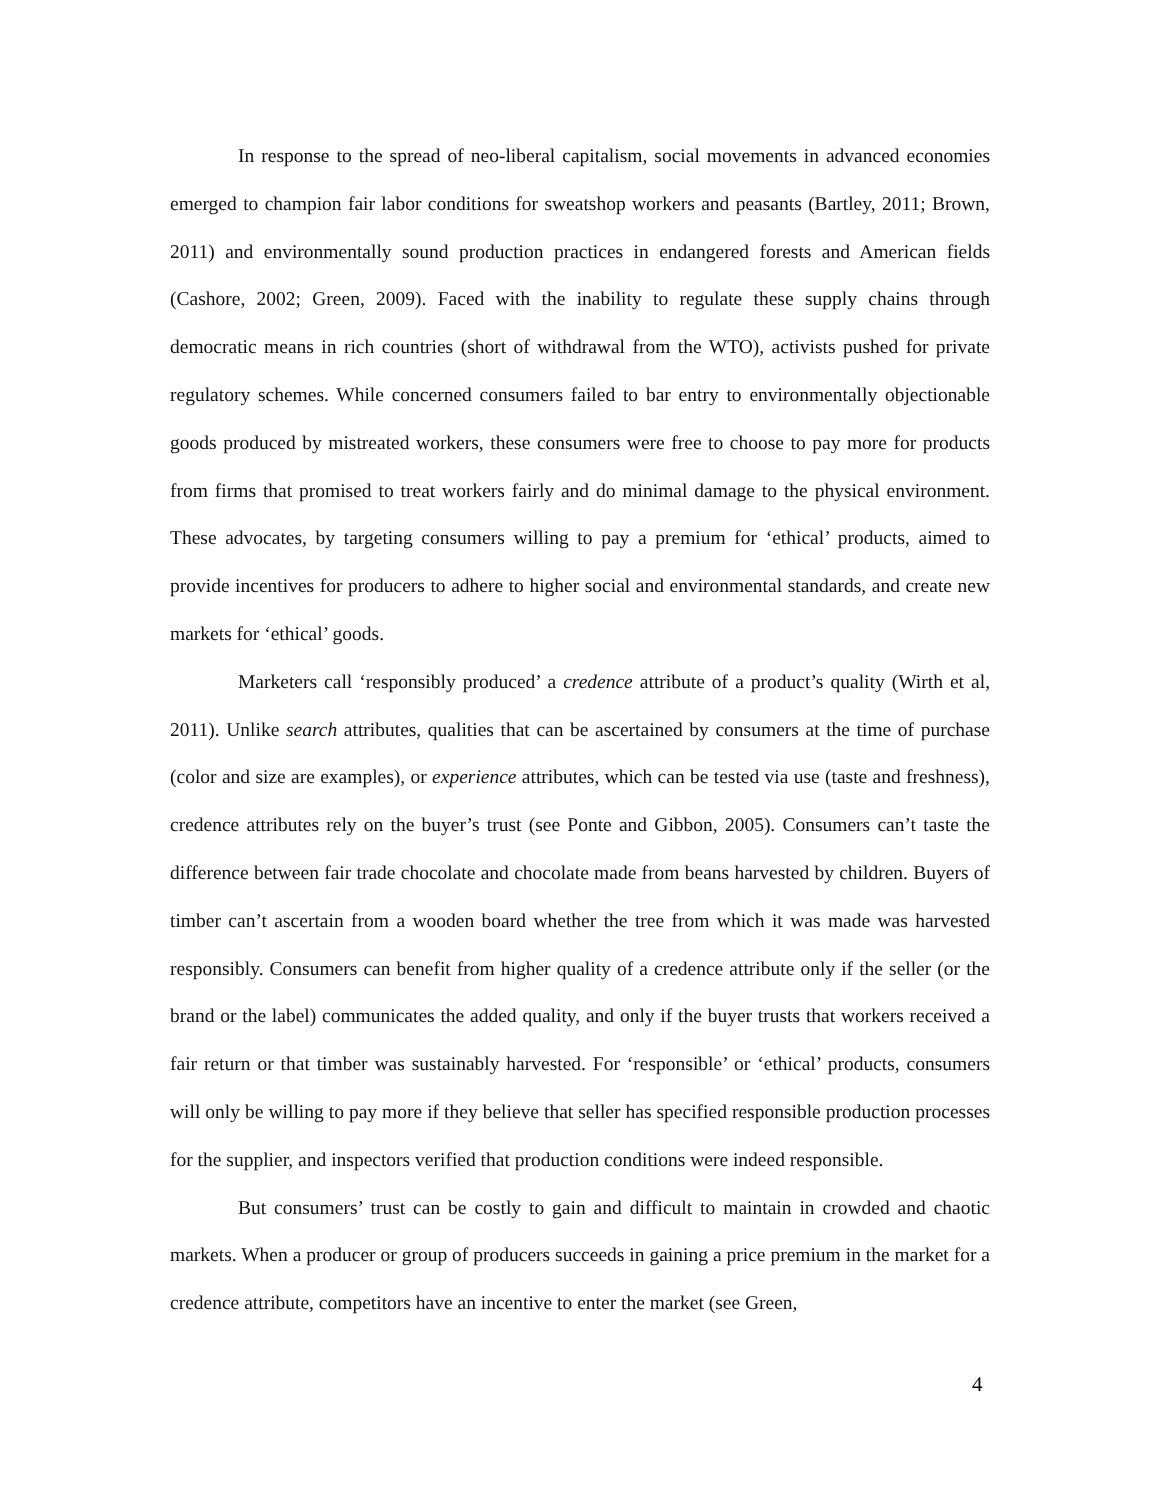In response to the spread of neo-liberal capitalism, social movements in advanced economies emerged to champion fair labor conditions for sweatshop workers and peasants (Bartley, 2011; Brown, 2011) and environmentally sound production practices in endangered forests and American fields (Cashore, 2002; Green, 2009). Faced with the inability to regulate these supply chains through democratic means in rich countries (short of withdrawal from the WTO), activists pushed for private regulatory schemes. While concerned consumers failed to bar entry to environmentally objectionable goods produced by mistreated workers, these consumers were free to choose to pay more for products from firms that promised to treat workers fairly and do minimal damage to the physical environment. These advocates, by targeting consumers willing to pay a premium for ‘ethical’ products, aimed to provide incentives for producers to adhere to higher social and environmental standards, and create new markets for ‘ethical’ goods.
Marketers call ‘responsibly produced’ a credence attribute of a product’s quality (Wirth et al, 2011). Unlike search attributes, qualities that can be ascertained by consumers at the time of purchase (color and size are examples), or experience attributes, which can be tested via use (taste and freshness), credence attributes rely on the buyer’s trust (see Ponte and Gibbon, 2005). Consumers can’t taste the difference between fair trade chocolate and chocolate made from beans harvested by children. Buyers of timber can’t ascertain from a wooden board whether the tree from which it was made was harvested responsibly. Consumers can benefit from higher quality of a credence attribute only if the seller (or the brand or the label) communicates the added quality, and only if the buyer trusts that workers received a fair return or that timber was sustainably harvested. For ‘responsible’ or ‘ethical’ products, consumers will only be willing to pay more if they believe that seller has specified responsible production processes for the supplier, and inspectors verified that production conditions were indeed responsible.
But consumers’ trust can be costly to gain and difficult to maintain in crowded and chaotic markets. When a producer or group of producers succeeds in gaining a price premium in the market for a credence attribute, competitors have an incentive to enter the market (see Green,
4